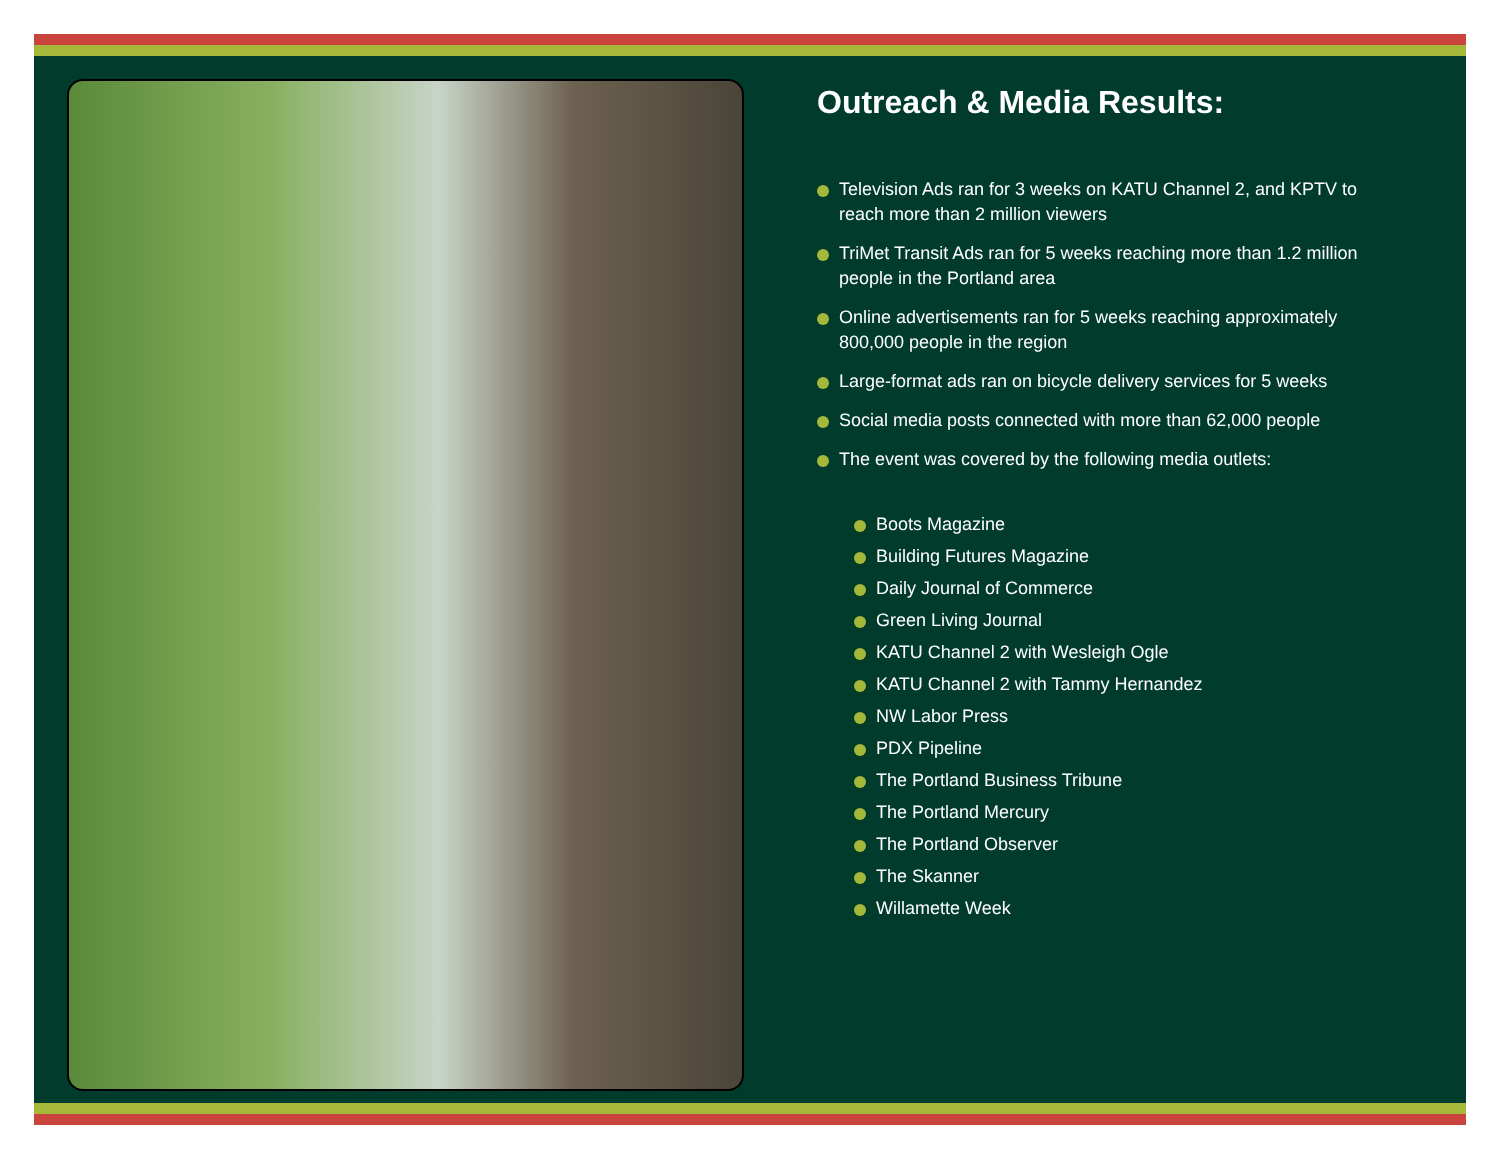Outreach & Media Results:
Television Ads ran for 3 weeks on KATU Channel 2, and KPTV to reach more than 2 million viewers
TriMet Transit Ads ran for 5 weeks reaching more than 1.2 million people in the Portland area
Online advertisements ran for 5 weeks reaching approximately 800,000 people in the region
Large-format ads ran on bicycle delivery services for 5 weeks
Social media posts connected with more than 62,000 people
The event was covered by the following media outlets:
Boots Magazine
Building Futures Magazine
Daily Journal of Commerce
Green Living Journal
KATU Channel 2 with Wesleigh Ogle
KATU Channel 2 with Tammy Hernandez
NW Labor Press
PDX Pipeline
The Portland Business Tribune
The Portland Mercury
The Portland Observer
The Skanner
Willamette Week